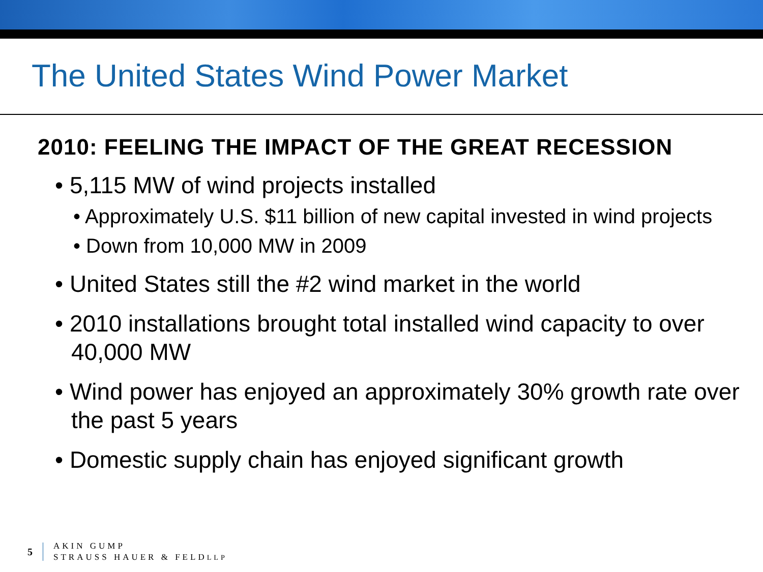The United States Wind Power Market
2010: FEELING THE IMPACT OF THE GREAT RECESSION
• 5,115 MW of wind projects installed
• Approximately U.S. $11 billion of new capital invested in wind projects
• Down from 10,000 MW in 2009
• United States still the #2 wind market in the world
• 2010 installations brought total installed wind capacity to over 40,000 MW
• Wind power has enjoyed an approximately 30% growth rate over the past 5 years
• Domestic supply chain has enjoyed significant growth
5
AKIN GUMP
STRAUSS HAUER & FELDLLP